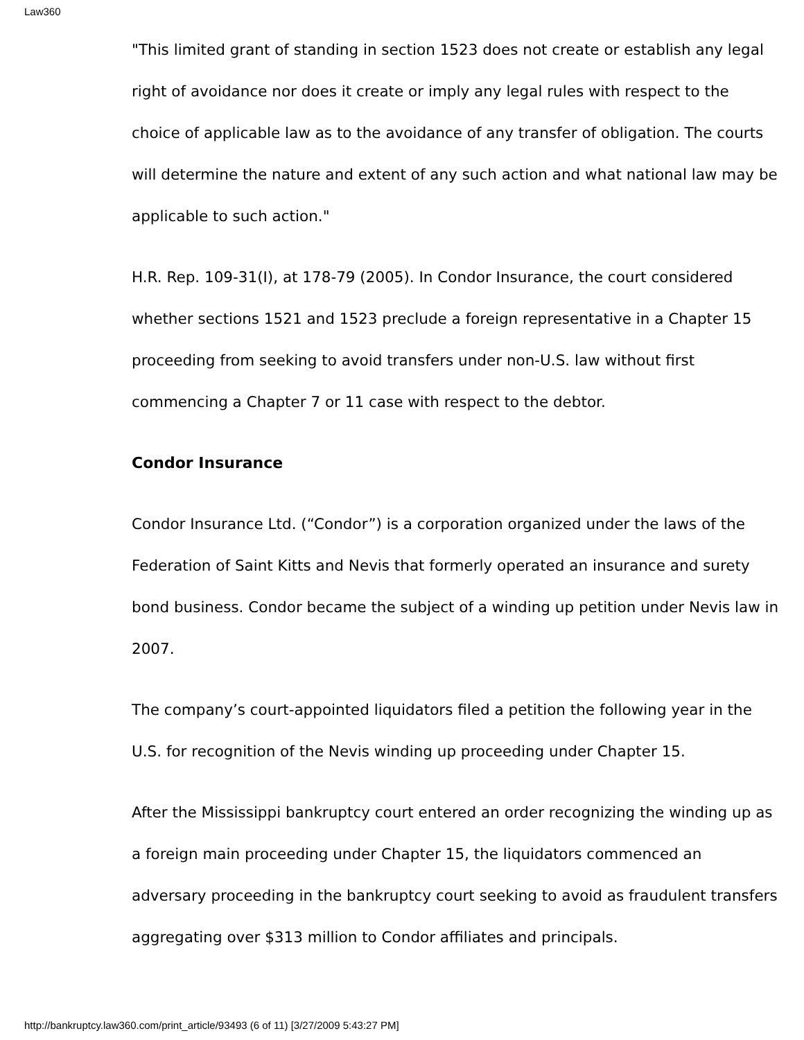Law360
"This limited grant of standing in section 1523 does not create or establish any legal right of avoidance nor does it create or imply any legal rules with respect to the choice of applicable law as to the avoidance of any transfer of obligation. The courts will determine the nature and extent of any such action and what national law may be applicable to such action."
H.R. Rep. 109-31(I), at 178-79 (2005). In Condor Insurance, the court considered whether sections 1521 and 1523 preclude a foreign representative in a Chapter 15 proceeding from seeking to avoid transfers under non-U.S. law without first commencing a Chapter 7 or 11 case with respect to the debtor.
Condor Insurance
Condor Insurance Ltd. (“Condor”) is a corporation organized under the laws of the Federation of Saint Kitts and Nevis that formerly operated an insurance and surety bond business. Condor became the subject of a winding up petition under Nevis law in 2007.
The company’s court-appointed liquidators filed a petition the following year in the U.S. for recognition of the Nevis winding up proceeding under Chapter 15.
After the Mississippi bankruptcy court entered an order recognizing the winding up as a foreign main proceeding under Chapter 15, the liquidators commenced an adversary proceeding in the bankruptcy court seeking to avoid as fraudulent transfers aggregating over $313 million to Condor affiliates and principals.
http://bankruptcy.law360.com/print_article/93493 (6 of 11) [3/27/2009 5:43:27 PM]